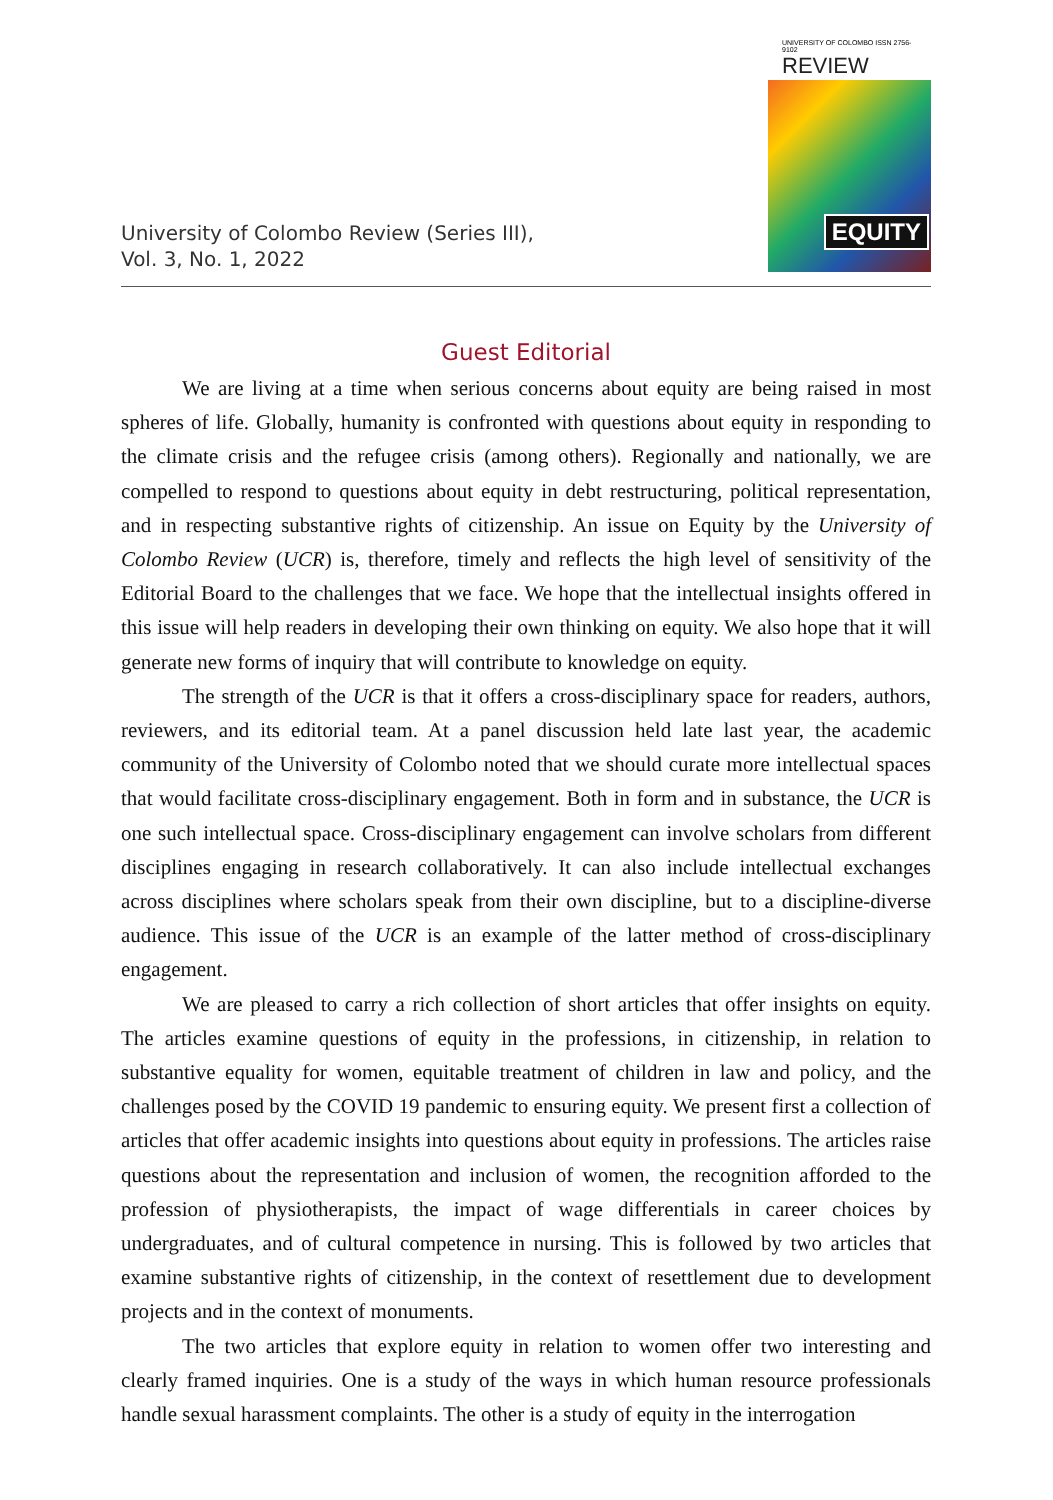University of Colombo Review (Series III),
Vol. 3, No. 1, 2022
UNIVERSITY OF COLOMBO ISSN 2756-9102
REVIEW
EQUITY
Guest Editorial
We are living at a time when serious concerns about equity are being raised in most spheres of life. Globally, humanity is confronted with questions about equity in responding to the climate crisis and the refugee crisis (among others). Regionally and nationally, we are compelled to respond to questions about equity in debt restructuring, political representation, and in respecting substantive rights of citizenship. An issue on Equity by the University of Colombo Review (UCR) is, therefore, timely and reflects the high level of sensitivity of the Editorial Board to the challenges that we face. We hope that the intellectual insights offered in this issue will help readers in developing their own thinking on equity. We also hope that it will generate new forms of inquiry that will contribute to knowledge on equity.
The strength of the UCR is that it offers a cross-disciplinary space for readers, authors, reviewers, and its editorial team. At a panel discussion held late last year, the academic community of the University of Colombo noted that we should curate more intellectual spaces that would facilitate cross-disciplinary engagement. Both in form and in substance, the UCR is one such intellectual space. Cross-disciplinary engagement can involve scholars from different disciplines engaging in research collaboratively. It can also include intellectual exchanges across disciplines where scholars speak from their own discipline, but to a discipline-diverse audience. This issue of the UCR is an example of the latter method of cross-disciplinary engagement.
We are pleased to carry a rich collection of short articles that offer insights on equity. The articles examine questions of equity in the professions, in citizenship, in relation to substantive equality for women, equitable treatment of children in law and policy, and the challenges posed by the COVID 19 pandemic to ensuring equity. We present first a collection of articles that offer academic insights into questions about equity in professions. The articles raise questions about the representation and inclusion of women, the recognition afforded to the profession of physiotherapists, the impact of wage differentials in career choices by undergraduates, and of cultural competence in nursing. This is followed by two articles that examine substantive rights of citizenship, in the context of resettlement due to development projects and in the context of monuments.
The two articles that explore equity in relation to women offer two interesting and clearly framed inquiries. One is a study of the ways in which human resource professionals handle sexual harassment complaints. The other is a study of equity in the interrogation